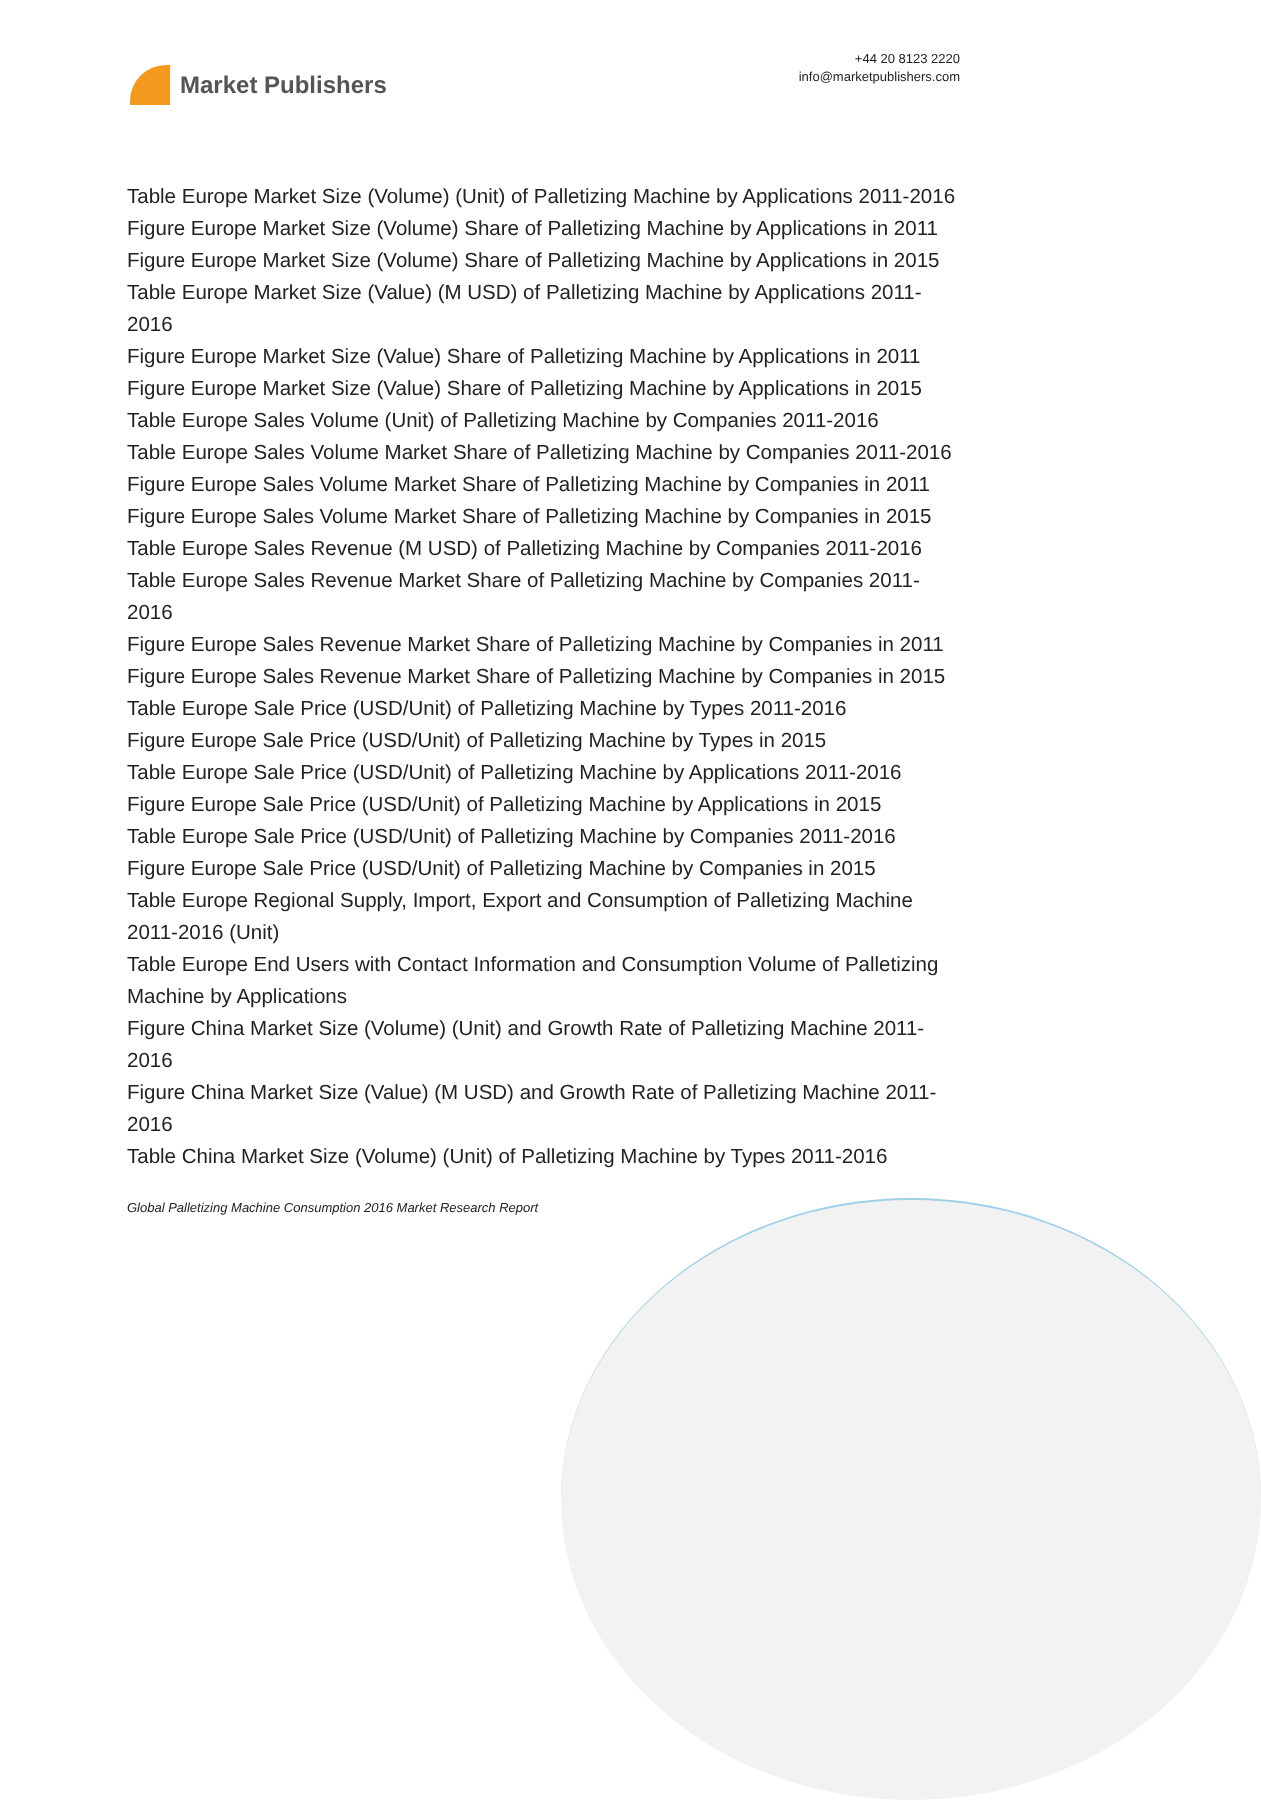Market Publishers
+44 20 8123 2220
info@marketpublishers.com
Table Europe Market Size (Volume) (Unit) of Palletizing Machine by Applications 2011-2016
Figure Europe Market Size (Volume) Share of Palletizing Machine by Applications in 2011
Figure Europe Market Size (Volume) Share of Palletizing Machine by Applications in 2015
Table Europe Market Size (Value) (M USD) of Palletizing Machine by Applications 2011-2016
Figure Europe Market Size (Value) Share of Palletizing Machine by Applications in 2011
Figure Europe Market Size (Value) Share of Palletizing Machine by Applications in 2015
Table Europe Sales Volume (Unit) of Palletizing Machine by Companies 2011-2016
Table Europe Sales Volume Market Share of Palletizing Machine by Companies 2011-2016
Figure Europe Sales Volume Market Share of Palletizing Machine by Companies in 2011
Figure Europe Sales Volume Market Share of Palletizing Machine by Companies in 2015
Table Europe Sales Revenue (M USD) of Palletizing Machine by Companies 2011-2016
Table Europe Sales Revenue Market Share of Palletizing Machine by Companies 2011-2016
Figure Europe Sales Revenue Market Share of Palletizing Machine by Companies in 2011
Figure Europe Sales Revenue Market Share of Palletizing Machine by Companies in 2015
Table Europe Sale Price (USD/Unit) of Palletizing Machine by Types 2011-2016
Figure Europe Sale Price (USD/Unit) of Palletizing Machine by Types in 2015
Table Europe Sale Price (USD/Unit) of Palletizing Machine by Applications 2011-2016
Figure Europe Sale Price (USD/Unit) of Palletizing Machine by Applications in 2015
Table Europe Sale Price (USD/Unit) of Palletizing Machine by Companies 2011-2016
Figure Europe Sale Price (USD/Unit) of Palletizing Machine by Companies in 2015
Table Europe Regional Supply, Import, Export and Consumption of Palletizing Machine 2011-2016 (Unit)
Table Europe End Users with Contact Information and Consumption Volume of Palletizing Machine by Applications
Figure China Market Size (Volume) (Unit) and Growth Rate of Palletizing Machine 2011-2016
Figure China Market Size (Value) (M USD) and Growth Rate of Palletizing Machine 2011-2016
Table China Market Size (Volume) (Unit) of Palletizing Machine by Types 2011-2016
Global Palletizing Machine Consumption 2016 Market Research Report